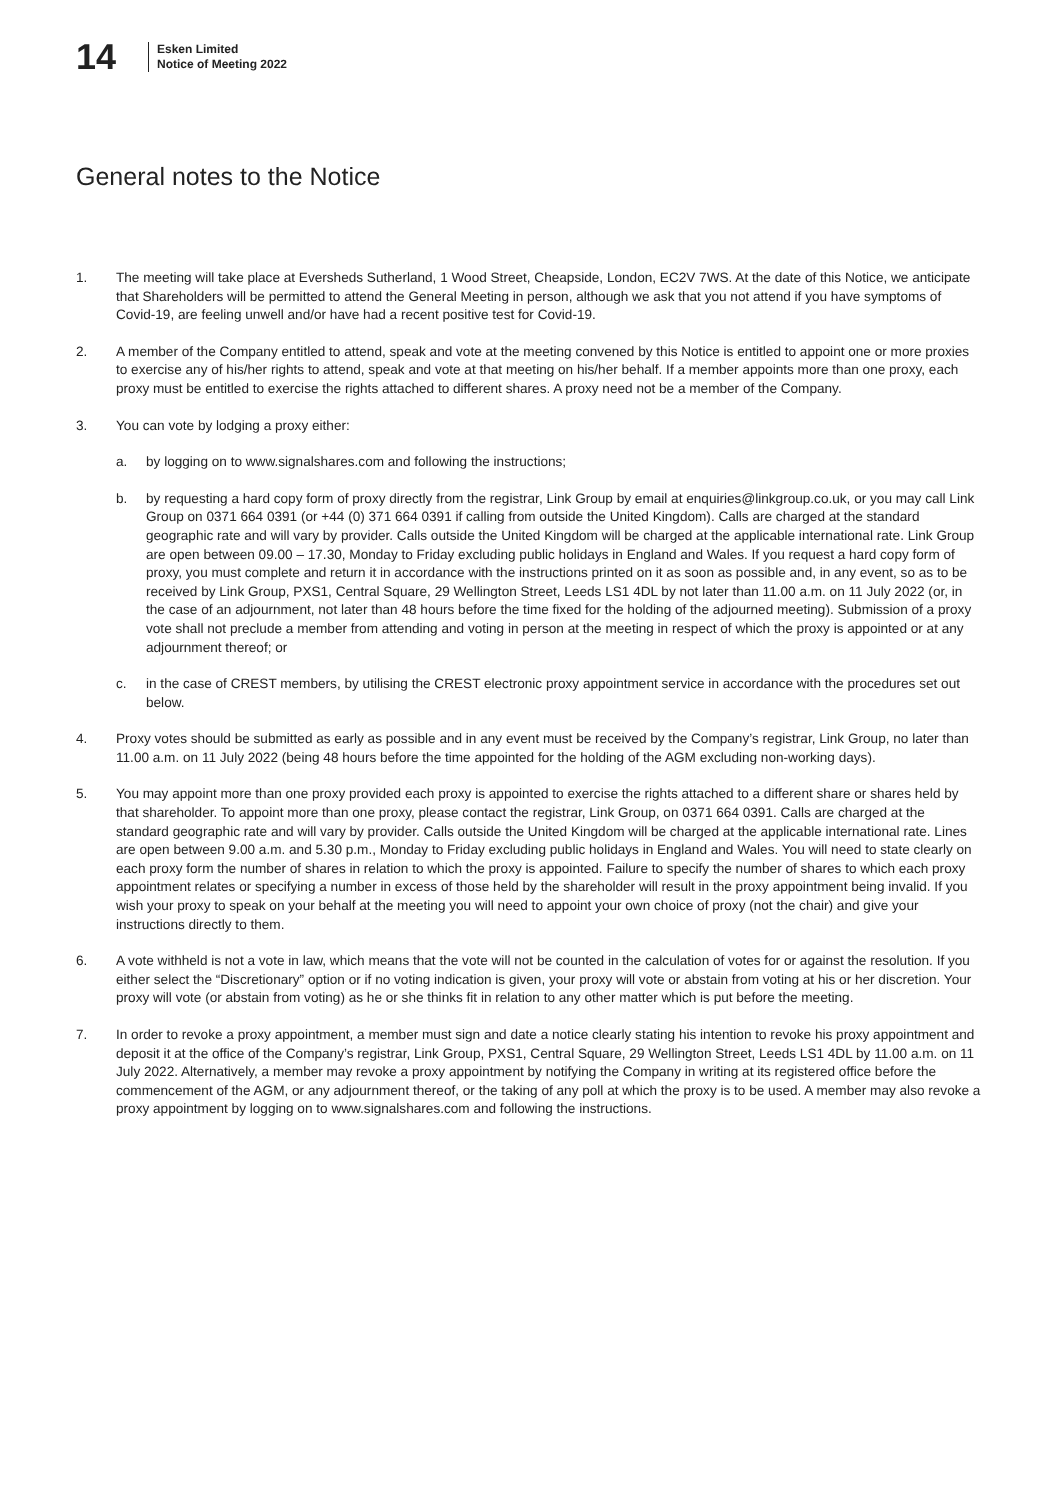14
Esken Limited
Notice of Meeting 2022
General notes to the Notice
1. The meeting will take place at Eversheds Sutherland, 1 Wood Street, Cheapside, London, EC2V 7WS. At the date of this Notice, we anticipate that Shareholders will be permitted to attend the General Meeting in person, although we ask that you not attend if you have symptoms of Covid-19, are feeling unwell and/or have had a recent positive test for Covid-19.
2. A member of the Company entitled to attend, speak and vote at the meeting convened by this Notice is entitled to appoint one or more proxies to exercise any of his/her rights to attend, speak and vote at that meeting on his/her behalf. If a member appoints more than one proxy, each proxy must be entitled to exercise the rights attached to different shares. A proxy need not be a member of the Company.
3. You can vote by lodging a proxy either:
a. by logging on to www.signalshares.com and following the instructions;
b. by requesting a hard copy form of proxy directly from the registrar, Link Group by email at enquiries@linkgroup.co.uk, or you may call Link Group on 0371 664 0391 (or +44 (0) 371 664 0391 if calling from outside the United Kingdom). Calls are charged at the standard geographic rate and will vary by provider. Calls outside the United Kingdom will be charged at the applicable international rate. Link Group are open between 09.00 – 17.30, Monday to Friday excluding public holidays in England and Wales. If you request a hard copy form of proxy, you must complete and return it in accordance with the instructions printed on it as soon as possible and, in any event, so as to be received by Link Group, PXS1, Central Square, 29 Wellington Street, Leeds LS1 4DL by not later than 11.00 a.m. on 11 July 2022 (or, in the case of an adjournment, not later than 48 hours before the time fixed for the holding of the adjourned meeting). Submission of a proxy vote shall not preclude a member from attending and voting in person at the meeting in respect of which the proxy is appointed or at any adjournment thereof; or
c. in the case of CREST members, by utilising the CREST electronic proxy appointment service in accordance with the procedures set out below.
4. Proxy votes should be submitted as early as possible and in any event must be received by the Company’s registrar, Link Group, no later than 11.00 a.m. on 11 July 2022 (being 48 hours before the time appointed for the holding of the AGM excluding non-working days).
5. You may appoint more than one proxy provided each proxy is appointed to exercise the rights attached to a different share or shares held by that shareholder. To appoint more than one proxy, please contact the registrar, Link Group, on 0371 664 0391. Calls are charged at the standard geographic rate and will vary by provider. Calls outside the United Kingdom will be charged at the applicable international rate. Lines are open between 9.00 a.m. and 5.30 p.m., Monday to Friday excluding public holidays in England and Wales. You will need to state clearly on each proxy form the number of shares in relation to which the proxy is appointed. Failure to specify the number of shares to which each proxy appointment relates or specifying a number in excess of those held by the shareholder will result in the proxy appointment being invalid. If you wish your proxy to speak on your behalf at the meeting you will need to appoint your own choice of proxy (not the chair) and give your instructions directly to them.
6. A vote withheld is not a vote in law, which means that the vote will not be counted in the calculation of votes for or against the resolution. If you either select the “Discretionary” option or if no voting indication is given, your proxy will vote or abstain from voting at his or her discretion. Your proxy will vote (or abstain from voting) as he or she thinks fit in relation to any other matter which is put before the meeting.
7. In order to revoke a proxy appointment, a member must sign and date a notice clearly stating his intention to revoke his proxy appointment and deposit it at the office of the Company’s registrar, Link Group, PXS1, Central Square, 29 Wellington Street, Leeds LS1 4DL by 11.00 a.m. on 11 July 2022. Alternatively, a member may revoke a proxy appointment by notifying the Company in writing at its registered office before the commencement of the AGM, or any adjournment thereof, or the taking of any poll at which the proxy is to be used. A member may also revoke a proxy appointment by logging on to www.signalshares.com and following the instructions.